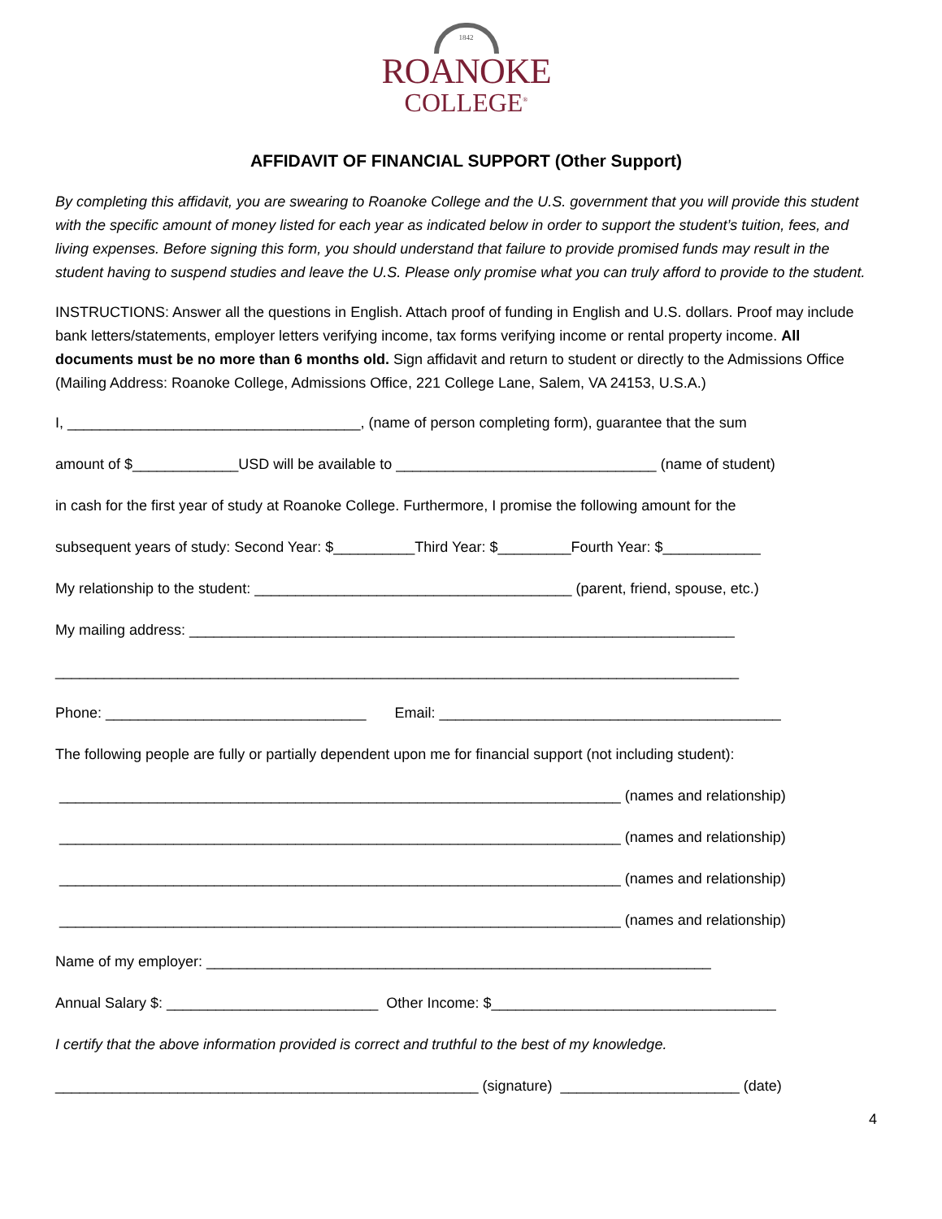1842
ROANOKE
COLLEGE<sup>®</sup>
AFFIDAVIT OF FINANCIAL SUPPORT (Other Support)
By completing this affidavit, you are swearing to Roanoke College and the U.S. government that you will provide this student with the specific amount of money listed for each year as indicated below in order to support the student’s tuition, fees, and living expenses. Before signing this form, you should understand that failure to provide promised funds may result in the student having to suspend studies and leave the U.S. Please only promise what you can truly afford to provide to the student.
INSTRUCTIONS: Answer all the questions in English. Attach proof of funding in English and U.S. dollars. Proof may include bank letters/statements, employer letters verifying income, tax forms verifying income or rental property income. All documents must be no more than 6 months old. Sign affidavit and return to student or directly to the Admissions Office (Mailing Address: Roanoke College, Admissions Office, 221 College Lane, Salem, VA 24153, U.S.A.)
I, ____________________________________, (name of person completing form), guarantee that the sum
amount of $_____________USD will be available to ________________________________ (name of student)
in cash for the first year of study at Roanoke College. Furthermore, I promise the following amount for the
subsequent years of study: Second Year: $__________Third Year: $_________Fourth Year: $____________
My relationship to the student: _______________________________________ (parent, friend, spouse, etc.)
My mailing address: ___________________________________________________________________
____________________________________________________________________________________
Phone: ________________________________ Email: __________________________________________
The following people are fully or partially dependent upon me for financial support (not including student):
_____________________________________________________________________ (names and relationship)
_____________________________________________________________________ (names and relationship)
_____________________________________________________________________ (names and relationship)
_____________________________________________________________________ (names and relationship)
Name of my employer: ______________________________________________________________
Annual Salary $: __________________________ Other Income: $___________________________________
I certify that the above information provided is correct and truthful to the best of my knowledge.
____________________________________________________ (signature) ______________________ (date)
4